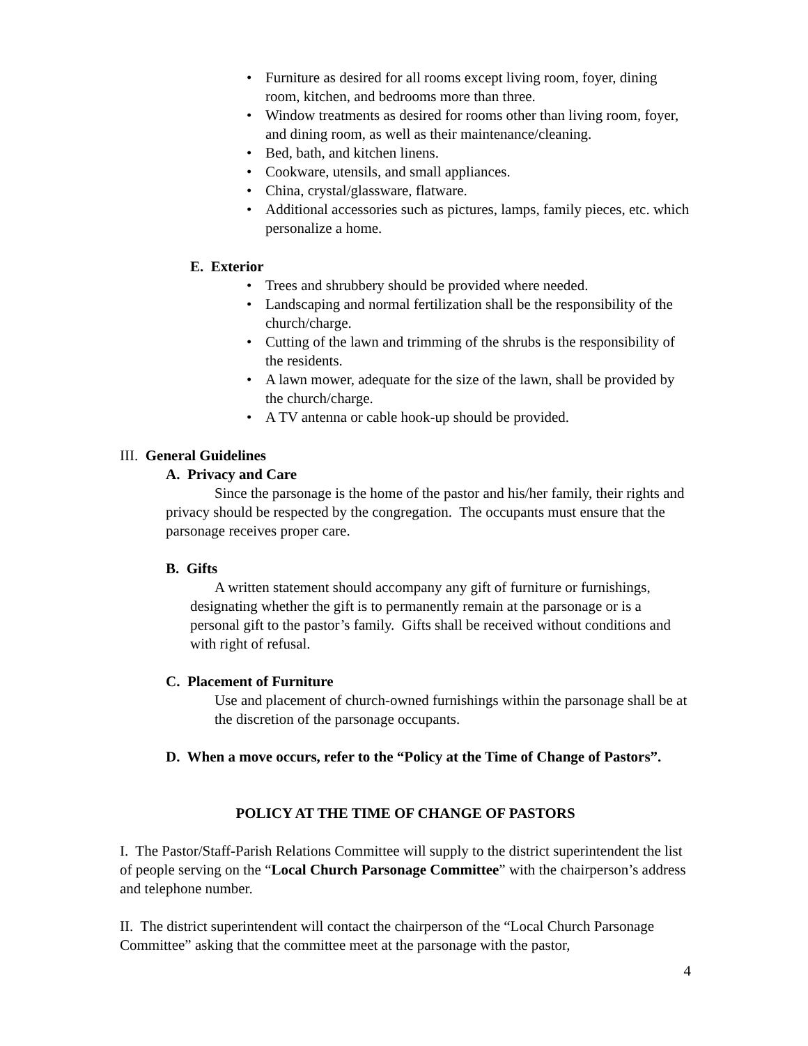• Furniture as desired for all rooms except living room, foyer, dining room, kitchen, and bedrooms more than three.
• Window treatments as desired for rooms other than living room, foyer, and dining room, as well as their maintenance/cleaning.
• Bed, bath, and kitchen linens.
• Cookware, utensils, and small appliances.
• China, crystal/glassware, flatware.
• Additional accessories such as pictures, lamps, family pieces, etc. which personalize a home.
E. Exterior
• Trees and shrubbery should be provided where needed.
• Landscaping and normal fertilization shall be the responsibility of the church/charge.
• Cutting of the lawn and trimming of the shrubs is the responsibility of the residents.
• A lawn mower, adequate for the size of the lawn, shall be provided by the church/charge.
• A TV antenna or cable hook-up should be provided.
III. General Guidelines
A. Privacy and Care
Since the parsonage is the home of the pastor and his/her family, their rights and privacy should be respected by the congregation. The occupants must ensure that the parsonage receives proper care.
B. Gifts
A written statement should accompany any gift of furniture or furnishings, designating whether the gift is to permanently remain at the parsonage or is a personal gift to the pastor’s family. Gifts shall be received without conditions and with right of refusal.
C. Placement of Furniture
Use and placement of church-owned furnishings within the parsonage shall be at the discretion of the parsonage occupants.
D. When a move occurs, refer to the “Policy at the Time of Change of Pastors”.
POLICY AT THE TIME OF CHANGE OF PASTORS
I. The Pastor/Staff-Parish Relations Committee will supply to the district superintendent the list of people serving on the “Local Church Parsonage Committee” with the chairperson’s address and telephone number.
II. The district superintendent will contact the chairperson of the “Local Church Parsonage Committee” asking that the committee meet at the parsonage with the pastor,
4